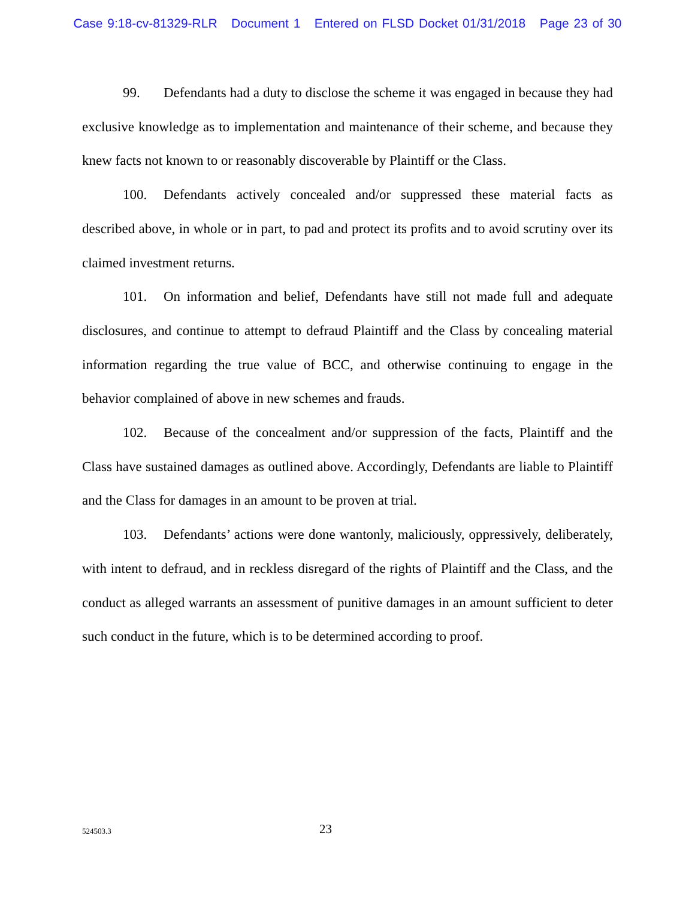Case 9:18-cv-81329-RLR Document 1 Entered on FLSD Docket 01/31/2018 Page 23 of 30
99. Defendants had a duty to disclose the scheme it was engaged in because they had exclusive knowledge as to implementation and maintenance of their scheme, and because they knew facts not known to or reasonably discoverable by Plaintiff or the Class.
100. Defendants actively concealed and/or suppressed these material facts as described above, in whole or in part, to pad and protect its profits and to avoid scrutiny over its claimed investment returns.
101. On information and belief, Defendants have still not made full and adequate disclosures, and continue to attempt to defraud Plaintiff and the Class by concealing material information regarding the true value of BCC, and otherwise continuing to engage in the behavior complained of above in new schemes and frauds.
102. Because of the concealment and/or suppression of the facts, Plaintiff and the Class have sustained damages as outlined above. Accordingly, Defendants are liable to Plaintiff and the Class for damages in an amount to be proven at trial.
103. Defendants’ actions were done wantonly, maliciously, oppressively, deliberately, with intent to defraud, and in reckless disregard of the rights of Plaintiff and the Class, and the conduct as alleged warrants an assessment of punitive damages in an amount sufficient to deter such conduct in the future, which is to be determined according to proof.
524503.3 23